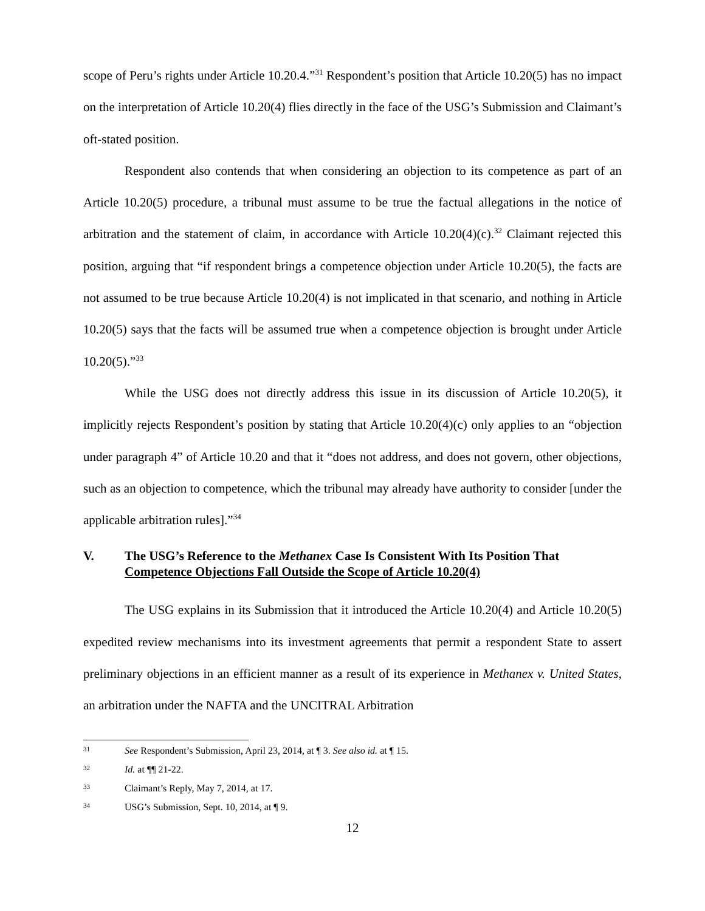scope of Peru’s rights under Article 10.20.4.”<sup>31</sup> Respondent’s position that Article 10.20(5) has no impact on the interpretation of Article 10.20(4) flies directly in the face of the USG’s Submission and Claimant’s oft-stated position.
Respondent also contends that when considering an objection to its competence as part of an Article 10.20(5) procedure, a tribunal must assume to be true the factual allegations in the notice of arbitration and the statement of claim, in accordance with Article 10.20(4)(c).<sup>32</sup> Claimant rejected this position, arguing that “if respondent brings a competence objection under Article 10.20(5), the facts are not assumed to be true because Article 10.20(4) is not implicated in that scenario, and nothing in Article 10.20(5) says that the facts will be assumed true when a competence objection is brought under Article 10.20(5).”<sup>33</sup>
While the USG does not directly address this issue in its discussion of Article 10.20(5), it implicitly rejects Respondent’s position by stating that Article 10.20(4)(c) only applies to an “objection under paragraph 4” of Article 10.20 and that it “does not address, and does not govern, other objections, such as an objection to competence, which the tribunal may already have authority to consider [under the applicable arbitration rules].”<sup>34</sup>
V. The USG’s Reference to the Methanex Case Is Consistent With Its Position That Competence Objections Fall Outside the Scope of Article 10.20(4)
The USG explains in its Submission that it introduced the Article 10.20(4) and Article 10.20(5) expedited review mechanisms into its investment agreements that permit a respondent State to assert preliminary objections in an efficient manner as a result of its experience in Methanex v. United States, an arbitration under the NAFTA and the UNCITRAL Arbitration
31 See Respondent’s Submission, April 23, 2014, at ¶ 3. See also id. at ¶ 15.
32 Id. at ¶¶ 21-22.
33 Claimant’s Reply, May 7, 2014, at 17.
34 USG’s Submission, Sept. 10, 2014, at ¶ 9.
12